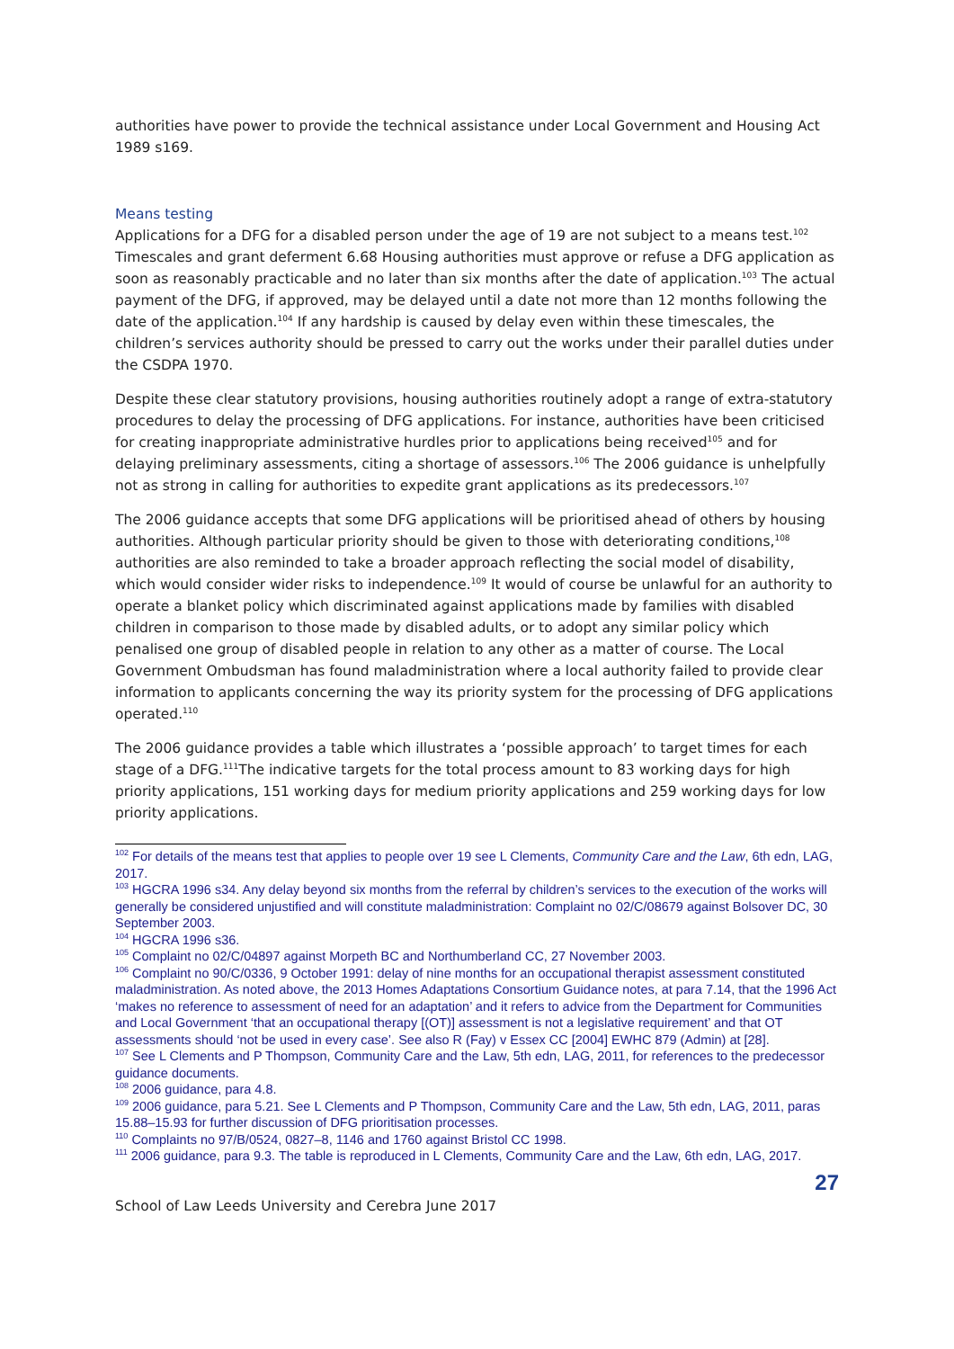authorities have power to provide the technical assistance under Local Government and Housing Act 1989 s169.
Means testing
Applications for a DFG for a disabled person under the age of 19 are not subject to a means test.<sup>102</sup> Timescales and grant deferment 6.68 Housing authorities must approve or refuse a DFG application as soon as reasonably practicable and no later than six months after the date of application.<sup>103</sup> The actual payment of the DFG, if approved, may be delayed until a date not more than 12 months following the date of the application.<sup>104</sup> If any hardship is caused by delay even within these timescales, the children’s services authority should be pressed to carry out the works under their parallel duties under the CSDPA 1970.
Despite these clear statutory provisions, housing authorities routinely adopt a range of extra-statutory procedures to delay the processing of DFG applications. For instance, authorities have been criticised for creating inappropriate administrative hurdles prior to applications being received<sup>105</sup> and for delaying preliminary assessments, citing a shortage of assessors.<sup>106</sup> The 2006 guidance is unhelpfully not as strong in calling for authorities to expedite grant applications as its predecessors.<sup>107</sup>
The 2006 guidance accepts that some DFG applications will be prioritised ahead of others by housing authorities. Although particular priority should be given to those with deteriorating conditions,<sup>108</sup> authorities are also reminded to take a broader approach reflecting the social model of disability, which would consider wider risks to independence.<sup>109</sup> It would of course be unlawful for an authority to operate a blanket policy which discriminated against applications made by families with disabled children in comparison to those made by disabled adults, or to adopt any similar policy which penalised one group of disabled people in relation to any other as a matter of course. The Local Government Ombudsman has found maladministration where a local authority failed to provide clear information to applicants concerning the way its priority system for the processing of DFG applications operated.<sup>110</sup>
The 2006 guidance provides a table which illustrates a ‘possible approach’ to target times for each stage of a DFG.<sup>111</sup>The indicative targets for the total process amount to 83 working days for high priority applications, 151 working days for medium priority applications and 259 working days for low priority applications.
<sup>102</sup> For details of the means test that applies to people over 19 see L Clements, Community Care and the Law, 6th edn, LAG, 2017.
<sup>103</sup> HGCRA 1996 s34. Any delay beyond six months from the referral by children’s services to the execution of the works will generally be considered unjustified and will constitute maladministration: Complaint no 02/C/08679 against Bolsover DC, 30 September 2003.
<sup>104</sup> HGCRA 1996 s36.
<sup>105</sup> Complaint no 02/C/04897 against Morpeth BC and Northumberland CC, 27 November 2003.
<sup>106</sup> Complaint no 90/C/0336, 9 October 1991: delay of nine months for an occupational therapist assessment constituted maladministration. As noted above, the 2013 Homes Adaptations Consortium Guidance notes, at para 7.14, that the 1996 Act ‘makes no reference to assessment of need for an adaptation’ and it refers to advice from the Department for Communities and Local Government ‘that an occupational therapy [(OT)] assessment is not a legislative requirement’ and that OT assessments should ‘not be used in every case’. See also R (Fay) v Essex CC [2004] EWHC 879 (Admin) at [28].
<sup>107</sup> See L Clements and P Thompson, Community Care and the Law, 5th edn, LAG, 2011, for references to the predecessor guidance documents.
<sup>108</sup> 2006 guidance, para 4.8.
<sup>109</sup> 2006 guidance, para 5.21. See L Clements and P Thompson, Community Care and the Law, 5th edn, LAG, 2011, paras 15.88–15.93 for further discussion of DFG prioritisation processes.
<sup>110</sup> Complaints no 97/B/0524, 0827–8, 1146 and 1760 against Bristol CC 1998.
<sup>111</sup> 2006 guidance, para 9.3. The table is reproduced in L Clements, Community Care and the Law, 6th edn, LAG, 2017.
27
School of Law Leeds University and Cerebra June 2017